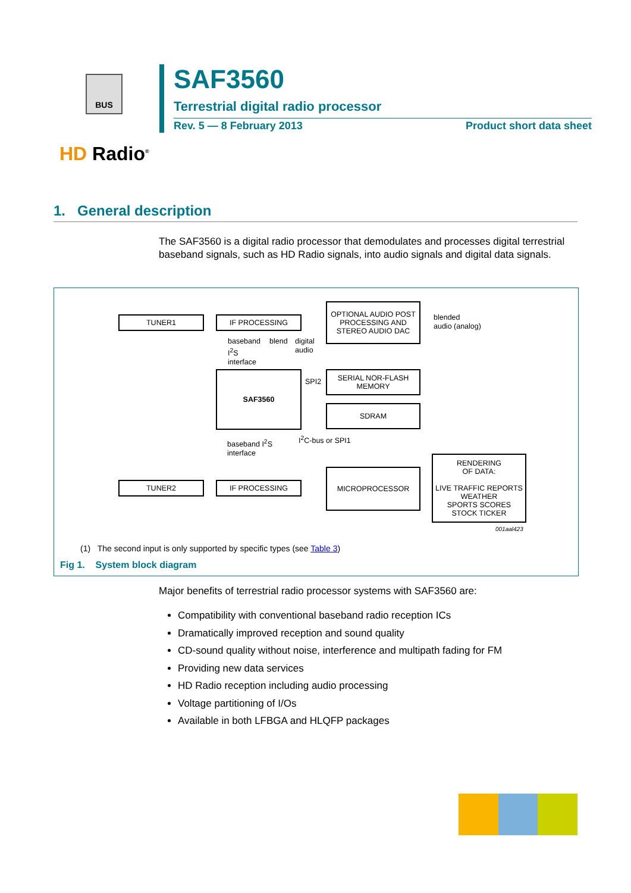BUS
HD Radio<sup>®</sup>
SAF3560
Terrestrial digital radio processor
Rev. 5 — 8 February 2013 Product short data sheet
1. General description
The SAF3560 is a digital radio processor that demodulates and processes digital terrestrial baseband signals, such as HD Radio signals, into audio signals and digital data signals.
TUNER1 IF PROCESSING
OPTIONAL AUDIO POST PROCESSING AND STEREO AUDIO DAC
blended
audio (analog)
baseband
I<sup>2</sup>S
interface
blend
digital
audio
SAF3560
SPI2
SERIAL NOR-FLASH MEMORY
SDRAM
baseband I<sup>2</sup>S
interface
I<sup>2</sup>C-bus or SPI1
RENDERING
OF DATA:
LIVE TRAFFIC REPORTS
WEATHER
SPORTS SCORES
STOCK TICKER
TUNER2 IF PROCESSING
MICROPROCESSOR
001aal423
(1) The second input is only supported by specific types (see Table 3)
Fig 1. System block diagram
Major benefits of terrestrial radio processor systems with SAF3560 are:
Compatibility with conventional baseband radio reception ICs
Dramatically improved reception and sound quality
CD-sound quality without noise, interference and multipath fading for FM
Providing new data services
HD Radio reception including audio processing
Voltage partitioning of I/Os
Available in both LFBGA and HLQFP packages